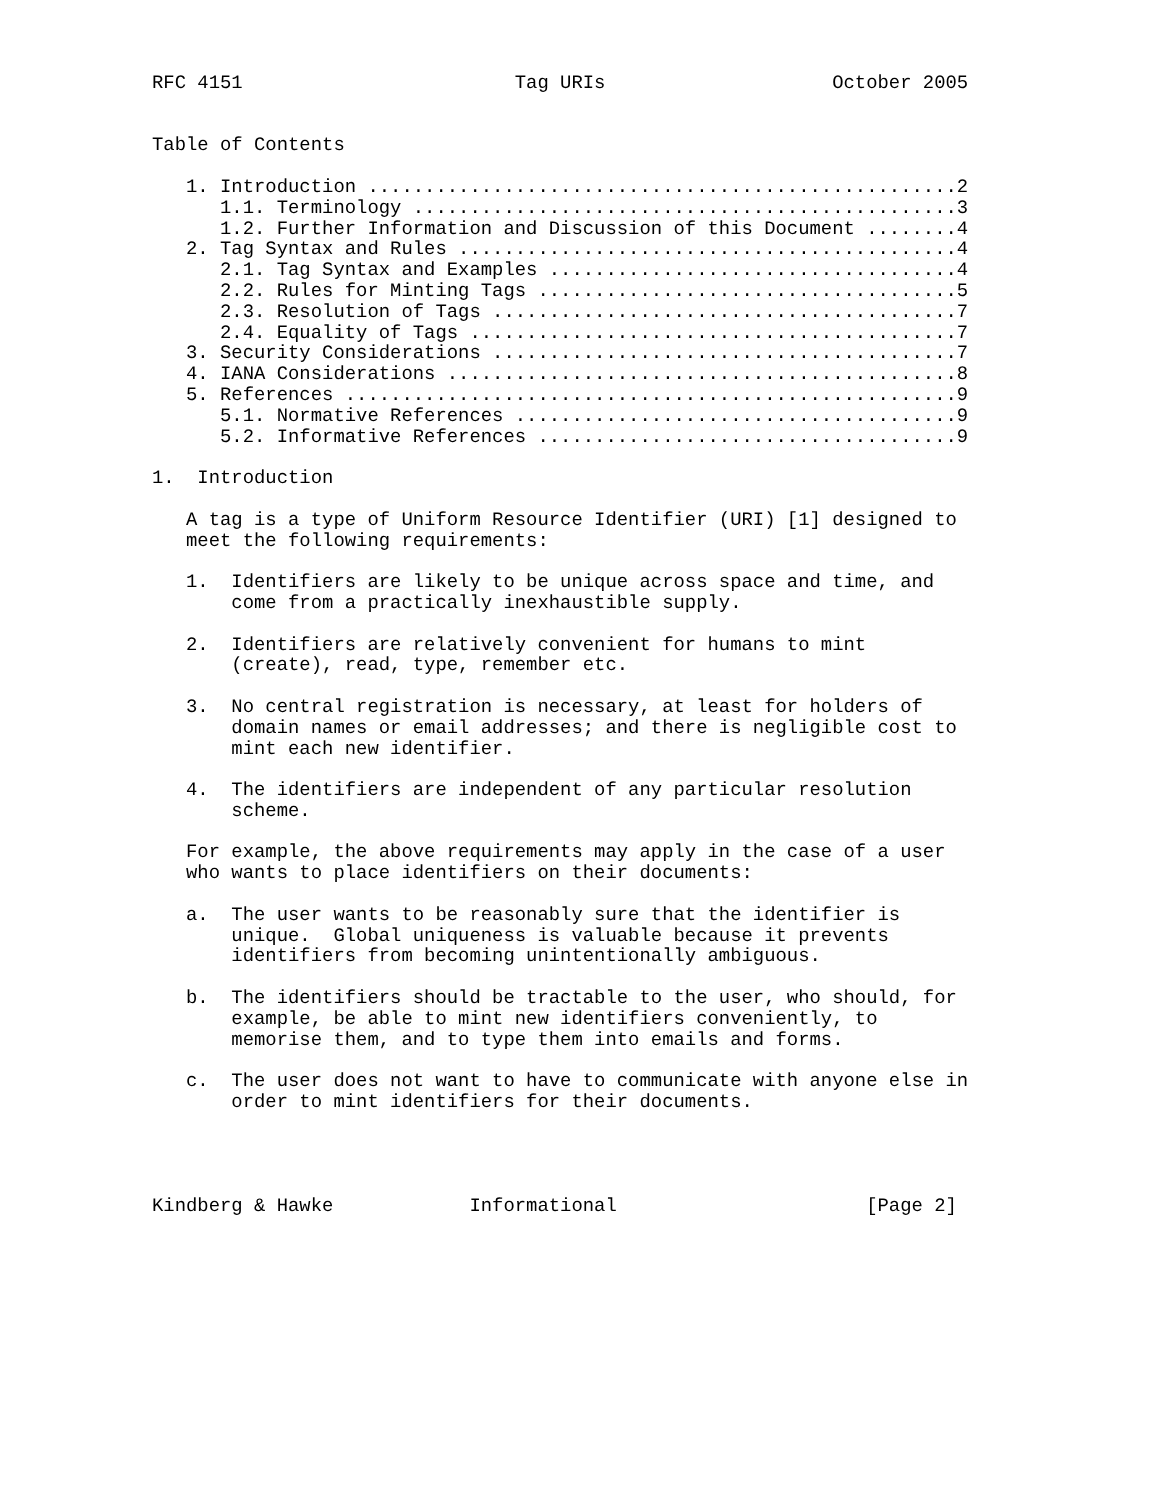RFC 4151                        Tag URIs                    October 2005


Table of Contents

   1. Introduction ....................................................2
      1.1. Terminology ................................................3
      1.2. Further Information and Discussion of this Document ........4
   2. Tag Syntax and Rules ............................................4
      2.1. Tag Syntax and Examples ....................................4
      2.2. Rules for Minting Tags .....................................5
      2.3. Resolution of Tags .........................................7
      2.4. Equality of Tags ...........................................7
   3. Security Considerations .........................................7
   4. IANA Considerations .............................................8
   5. References ......................................................9
      5.1. Normative References .......................................9
      5.2. Informative References .....................................9

1.  Introduction

   A tag is a type of Uniform Resource Identifier (URI) [1] designed to
   meet the following requirements:

   1.  Identifiers are likely to be unique across space and time, and
       come from a practically inexhaustible supply.

   2.  Identifiers are relatively convenient for humans to mint
       (create), read, type, remember etc.

   3.  No central registration is necessary, at least for holders of
       domain names or email addresses; and there is negligible cost to
       mint each new identifier.

   4.  The identifiers are independent of any particular resolution
       scheme.

   For example, the above requirements may apply in the case of a user
   who wants to place identifiers on their documents:

   a.  The user wants to be reasonably sure that the identifier is
       unique.  Global uniqueness is valuable because it prevents
       identifiers from becoming unintentionally ambiguous.

   b.  The identifiers should be tractable to the user, who should, for
       example, be able to mint new identifiers conveniently, to
       memorise them, and to type them into emails and forms.

   c.  The user does not want to have to communicate with anyone else in
       order to mint identifiers for their documents.




Kindberg & Hawke            Informational                      [Page 2]